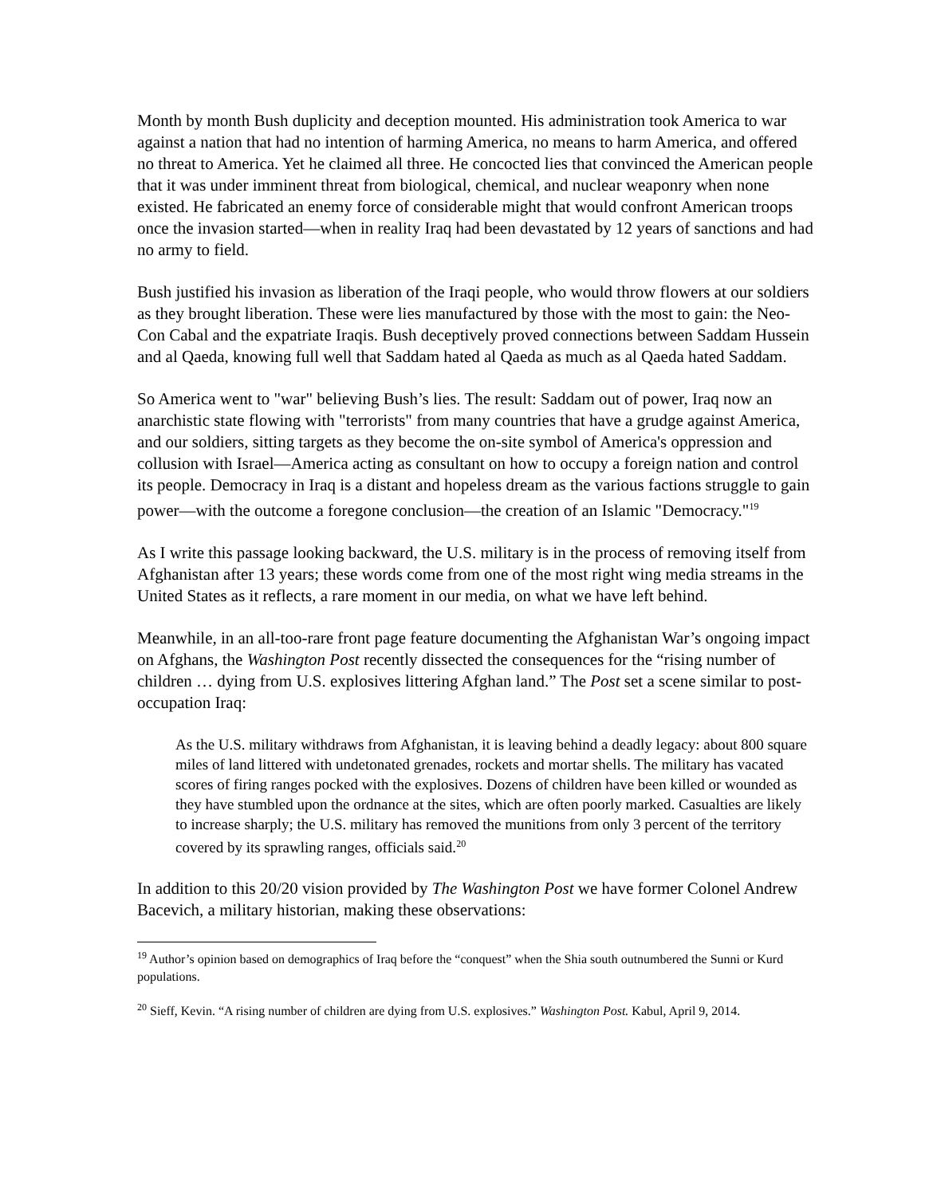Month by month Bush duplicity and deception mounted. His administration took America to war against a nation that had no intention of harming America, no means to harm America, and offered no threat to America. Yet he claimed all three. He concocted lies that convinced the American people that it was under imminent threat from biological, chemical, and nuclear weaponry when none existed. He fabricated an enemy force of considerable might that would confront American troops once the invasion started—when in reality Iraq had been devastated by 12 years of sanctions and had no army to field.
Bush justified his invasion as liberation of the Iraqi people, who would throw flowers at our soldiers as they brought liberation. These were lies manufactured by those with the most to gain: the Neo-Con Cabal and the expatriate Iraqis. Bush deceptively proved connections between Saddam Hussein and al Qaeda, knowing full well that Saddam hated al Qaeda as much as al Qaeda hated Saddam.
So America went to "war" believing Bush’s lies. The result: Saddam out of power, Iraq now an anarchistic state flowing with "terrorists" from many countries that have a grudge against America, and our soldiers, sitting targets as they become the on-site symbol of America's oppression and collusion with Israel—America acting as consultant on how to occupy a foreign nation and control its people. Democracy in Iraq is a distant and hopeless dream as the various factions struggle to gain power—with the outcome a foregone conclusion—the creation of an Islamic "Democracy."<sup>19</sup>
As I write this passage looking backward, the U.S. military is in the process of removing itself from Afghanistan after 13 years; these words come from one of the most right wing media streams in the United States as it reflects, a rare moment in our media, on what we have left behind.
Meanwhile, in an all-too-rare front page feature documenting the Afghanistan War’s ongoing impact on Afghans, the Washington Post recently dissected the consequences for the “rising number of children … dying from U.S. explosives littering Afghan land.” The Post set a scene similar to post-occupation Iraq:
As the U.S. military withdraws from Afghanistan, it is leaving behind a deadly legacy: about 800 square miles of land littered with undetonated grenades, rockets and mortar shells. The military has vacated scores of firing ranges pocked with the explosives. Dozens of children have been killed or wounded as they have stumbled upon the ordnance at the sites, which are often poorly marked. Casualties are likely to increase sharply; the U.S. military has removed the munitions from only 3 percent of the territory covered by its sprawling ranges, officials said.<sup>20</sup>
In addition to this 20/20 vision provided by The Washington Post we have former Colonel Andrew Bacevich, a military historian, making these observations:
<sup>19</sup> Author’s opinion based on demographics of Iraq before the “conquest” when the Shia south outnumbered the Sunni or Kurd populations.
<sup>20</sup> Sieff, Kevin. “A rising number of children are dying from U.S. explosives.” Washington Post. Kabul, April 9, 2014.